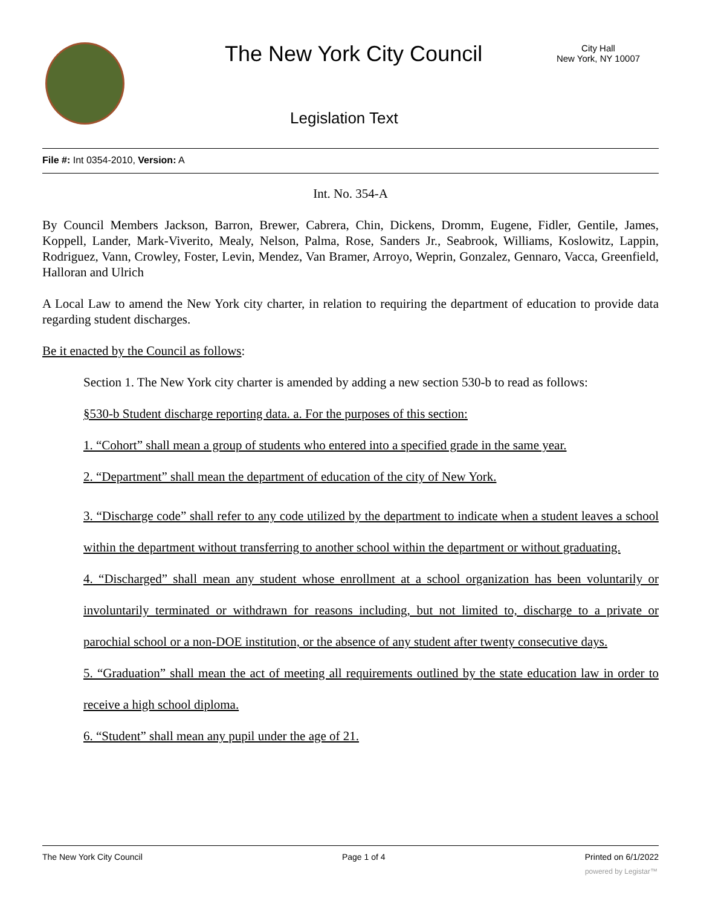The New York City Council
City Hall
New York, NY 10007
Legislation Text
File #: Int 0354-2010, Version: A
Int. No. 354-A
By Council Members Jackson, Barron, Brewer, Cabrera, Chin, Dickens, Dromm, Eugene, Fidler, Gentile, James, Koppell, Lander, Mark-Viverito, Mealy, Nelson, Palma, Rose, Sanders Jr., Seabrook, Williams, Koslowitz, Lappin, Rodriguez, Vann, Crowley, Foster, Levin, Mendez, Van Bramer, Arroyo, Weprin, Gonzalez, Gennaro, Vacca, Greenfield, Halloran and Ulrich
A Local Law to amend the New York city charter, in relation to requiring the department of education to provide data regarding student discharges.
Be it enacted by the Council as follows:
Section 1. The New York city charter is amended by adding a new section 530-b to read as follows:
§530-b Student discharge reporting data. a. For the purposes of this section:
1. “Cohort” shall mean a group of students who entered into a specified grade in the same year.
2. “Department” shall mean the department of education of the city of New York.
3. “Discharge code” shall refer to any code utilized by the department to indicate when a student leaves a school within the department without transferring to another school within the department or without graduating.
4. “Discharged” shall mean any student whose enrollment at a school organization has been voluntarily or involuntarily terminated or withdrawn for reasons including, but not limited to, discharge to a private or parochial school or a non-DOE institution, or the absence of any student after twenty consecutive days.
5. “Graduation” shall mean the act of meeting all requirements outlined by the state education law in order to receive a high school diploma.
6. “Student” shall mean any pupil under the age of 21.
The New York City Council Page 1 of 4 Printed on 6/1/2022
powered by Legistar™